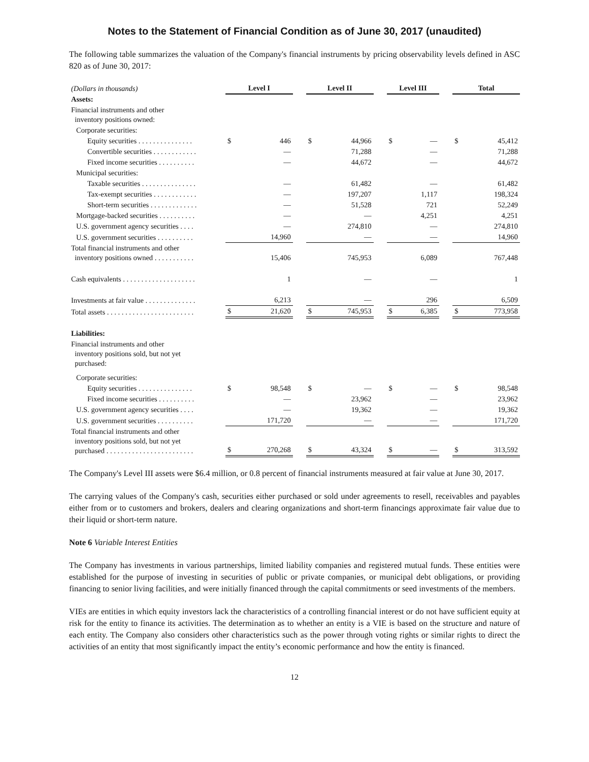Notes to the Statement of Financial Condition as of June 30, 2017 (unaudited)
The following table summarizes the valuation of the Company's financial instruments by pricing observability levels defined in ASC 820 as of June 30, 2017:
| (Dollars in thousands) | Level I | | | Level II | | | Level III | | | Total | |
| Assets: | | | | | | | | | | | |
| Financial instruments and other inventory positions owned: | | | | | | | | | | | |
| Corporate securities: | | | | | | | | | | | |
| Equity securities . . . . . . . . . . . . . . . | $ | 446 | | $ | 44,966 | | $ | — | | $ | 45,412 |
| Convertible securities . . . . . . . . . . . . | | — | | | 71,288 | | | — | | | 71,288 |
| Fixed income securities . . . . . . . . . . | | — | | | 44,672 | | | — | | | 44,672 |
| Municipal securities: | | | | | | | | | | | |
| Taxable securities . . . . . . . . . . . . . . . | | — | | | 61,482 | | | — | | | 61,482 |
| Tax-exempt securities . . . . . . . . . . . . | | — | | | 197,207 | | | 1,117 | | | 198,324 |
| Short-term securities . . . . . . . . . . . . . | | — | | | 51,528 | | | 721 | | | 52,249 |
| Mortgage-backed securities . . . . . . . . . . | | — | | | — | | | 4,251 | | | 4,251 |
| U.S. government agency securities . . . . | | — | | | 274,810 | | | — | | | 274,810 |
| U.S. government securities . . . . . . . . . . | | 14,960 | | | — | | | — | | | 14,960 |
| Total financial instruments and other inventory positions owned . . . . . . . . . . . | | 15,406 | | | 745,953 | | | 6,089 | | | 767,448 |
| Cash equivalents . . . . . . . . . . . . . . . . . . . . | | 1 | | | — | | | — | | | 1 |
| Investments at fair value . . . . . . . . . . . . . . | | 6,213 | | | — | | | 296 | | | 6,509 |
| Total assets . . . . . . . . . . . . . . . . . . . . . . . . | $ | 21,620 | | $ | 745,953 | | $ | 6,385 | | $ | 773,958 |
| Liabilities: | | | | | | | | | | | |
| Financial instruments and other inventory positions sold, but not yet purchased: | | | | | | | | | | | |
| Corporate securities: | | | | | | | | | | | |
| Equity securities . . . . . . . . . . . . . . . | $ | 98,548 | | $ | — | | $ | — | | $ | 98,548 |
| Fixed income securities . . . . . . . . . . | | — | | | 23,962 | | | — | | | 23,962 |
| U.S. government agency securities . . . . | | — | | | 19,362 | | | — | | | 19,362 |
| U.S. government securities . . . . . . . . . . | | 171,720 | | | — | | | — | | | 171,720 |
| Total financial instruments and other inventory positions sold, but not yet purchased . . . . . . . . . . . . . . . . . . . . . . . . | $ | 270,268 | | $ | 43,324 | | $ | — | | $ | 313,592 |
The Company's Level III assets were $6.4 million, or 0.8 percent of financial instruments measured at fair value at June 30, 2017.
The carrying values of the Company's cash, securities either purchased or sold under agreements to resell, receivables and payables either from or to customers and brokers, dealers and clearing organizations and short-term financings approximate fair value due to their liquid or short-term nature.
Note 6 Variable Interest Entities
The Company has investments in various partnerships, limited liability companies and registered mutual funds. These entities were established for the purpose of investing in securities of public or private companies, or municipal debt obligations, or providing financing to senior living facilities, and were initially financed through the capital commitments or seed investments of the members.
VIEs are entities in which equity investors lack the characteristics of a controlling financial interest or do not have sufficient equity at risk for the entity to finance its activities. The determination as to whether an entity is a VIE is based on the structure and nature of each entity. The Company also considers other characteristics such as the power through voting rights or similar rights to direct the activities of an entity that most significantly impact the entity’s economic performance and how the entity is financed.
12